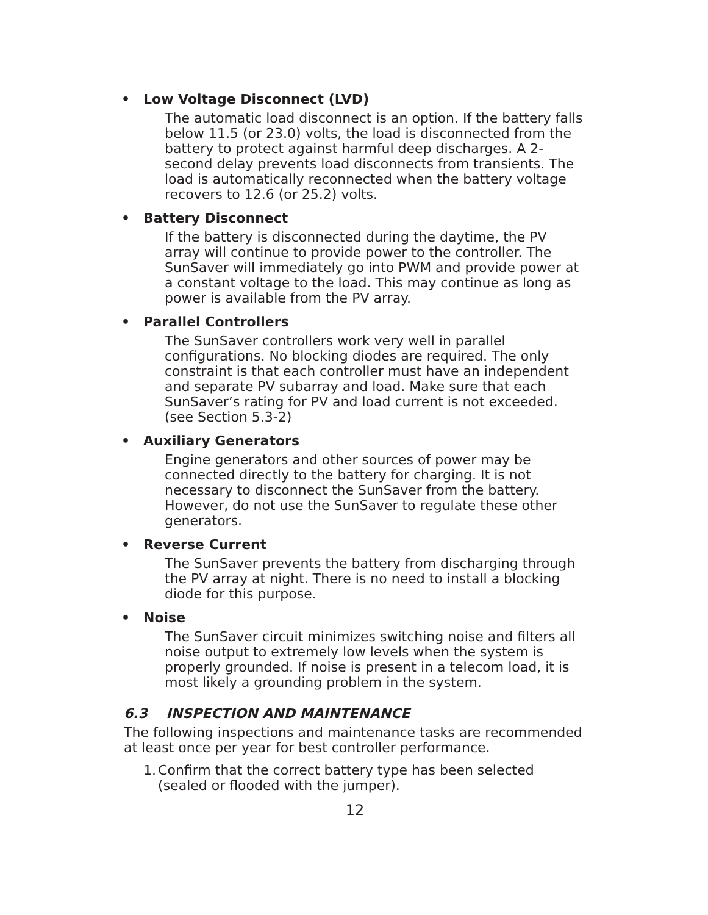• Low Voltage Disconnect (LVD)
The automatic load disconnect is an option. If the battery falls below 11.5 (or 23.0) volts, the load is disconnected from the battery to protect against harmful deep discharges. A 2-second delay prevents load disconnects from transients. The load is automatically reconnected when the battery voltage recovers to 12.6 (or 25.2) volts.
• Battery Disconnect
If the battery is disconnected during the daytime, the PV array will continue to provide power to the controller. The SunSaver will immediately go into PWM and provide power at a constant voltage to the load. This may continue as long as power is available from the PV array.
• Parallel Controllers
The SunSaver controllers work very well in parallel configurations. No blocking diodes are required. The only constraint is that each controller must have an independent and separate PV subarray and load. Make sure that each SunSaver’s rating for PV and load current is not exceeded. (see Section 5.3-2)
• Auxiliary Generators
Engine generators and other sources of power may be connected directly to the battery for charging. It is not necessary to disconnect the SunSaver from the battery. However, do not use the SunSaver to regulate these other generators.
• Reverse Current
The SunSaver prevents the battery from discharging through the PV array at night. There is no need to install a blocking diode for this purpose.
• Noise
The SunSaver circuit minimizes switching noise and filters all noise output to extremely low levels when the system is properly grounded. If noise is present in a telecom load, it is most likely a grounding problem in the system.
6.3 INSPECTION AND MAINTENANCE
The following inspections and maintenance tasks are recommended at least once per year for best controller performance.
1. Confirm that the correct battery type has been selected (sealed or flooded with the jumper).
12